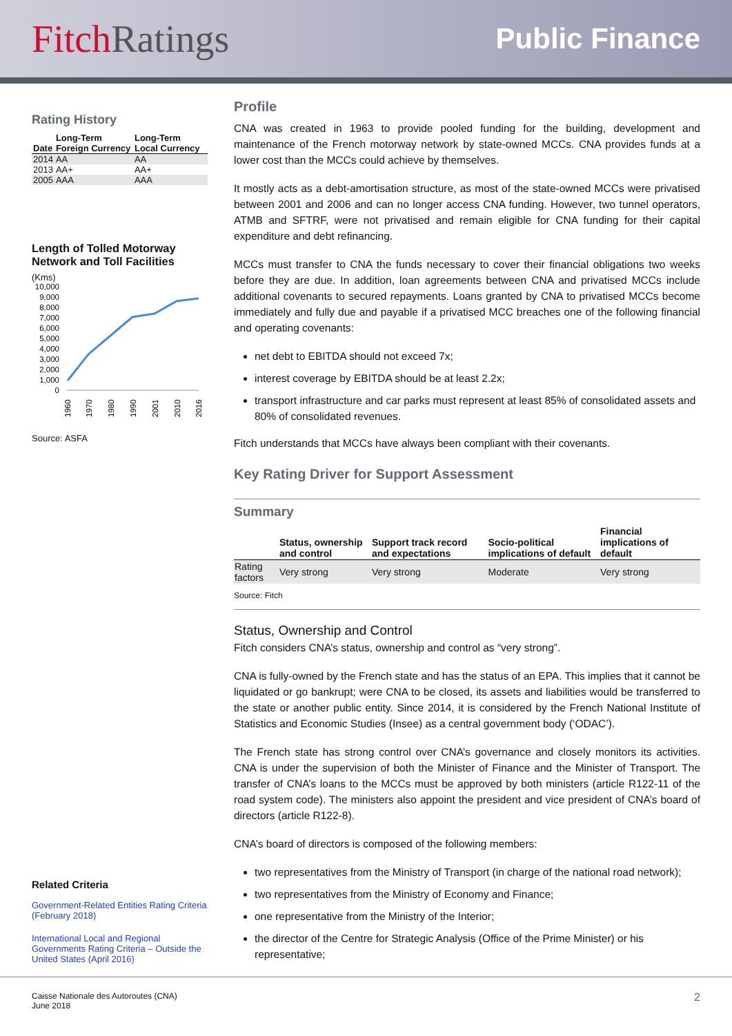FitchRatings
Public Finance
Rating History
| Date | Long-Term Foreign Currency | Long-Term Local Currency |
| --- | --- | --- |
| 2014 | AA | AA |
| 2013 | AA+ | AA+ |
| 2005 | AAA | AAA |
Length of Tolled Motorway Network and Toll Facilities
(Kms)
10,000
9,000
8,000
7,000
6,000
5,000
4,000
3,000
2,000
1,000
0
1960
1970
1980
1990
2001
2010
2016
Source: ASFA
Related Criteria
Government-Related Entities Rating Criteria (February 2018)
International Local and Regional Governments Rating Criteria – Outside the United States (April 2016)
Profile
CNA was created in 1963 to provide pooled funding for the building, development and maintenance of the French motorway network by state-owned MCCs. CNA provides funds at a lower cost than the MCCs could achieve by themselves.
It mostly acts as a debt-amortisation structure, as most of the state-owned MCCs were privatised between 2001 and 2006 and can no longer access CNA funding. However, two tunnel operators, ATMB and SFTRF, were not privatised and remain eligible for CNA funding for their capital expenditure and debt refinancing.
MCCs must transfer to CNA the funds necessary to cover their financial obligations two weeks before they are due. In addition, loan agreements between CNA and privatised MCCs include additional covenants to secured repayments. Loans granted by CNA to privatised MCCs become immediately and fully due and payable if a privatised MCC breaches one of the following financial and operating covenants:
net debt to EBITDA should not exceed 7x;
interest coverage by EBITDA should be at least 2.2x;
transport infrastructure and car parks must represent at least 85% of consolidated assets and 80% of consolidated revenues.
Fitch understands that MCCs have always been compliant with their covenants.
Key Rating Driver for Support Assessment
Summary
| | Status, ownership and control | Support track record and expectations | Socio-political implications of default | Financial implications of default |
| --- | --- | --- | --- | --- |
| Rating factors | Very strong | Very strong | Moderate | Very strong |
Source: Fitch
Status, Ownership and Control
Fitch considers CNA’s status, ownership and control as “very strong”.
CNA is fully-owned by the French state and has the status of an EPA. This implies that it cannot be liquidated or go bankrupt; were CNA to be closed, its assets and liabilities would be transferred to the state or another public entity. Since 2014, it is considered by the French National Institute of Statistics and Economic Studies (Insee) as a central government body (‘ODAC’).
The French state has strong control over CNA’s governance and closely monitors its activities. CNA is under the supervision of both the Minister of Finance and the Minister of Transport. The transfer of CNA’s loans to the MCCs must be approved by both ministers (article R122-11 of the road system code). The ministers also appoint the president and vice president of CNA’s board of directors (article R122-8).
CNA’s board of directors is composed of the following members:
two representatives from the Ministry of Transport (in charge of the national road network);
two representatives from the Ministry of Economy and Finance;
one representative from the Ministry of the Interior;
the director of the Centre for Strategic Analysis (Office of the Prime Minister) or his representative;
Caisse Nationale des Autoroutes (CNA)
June 2018
2